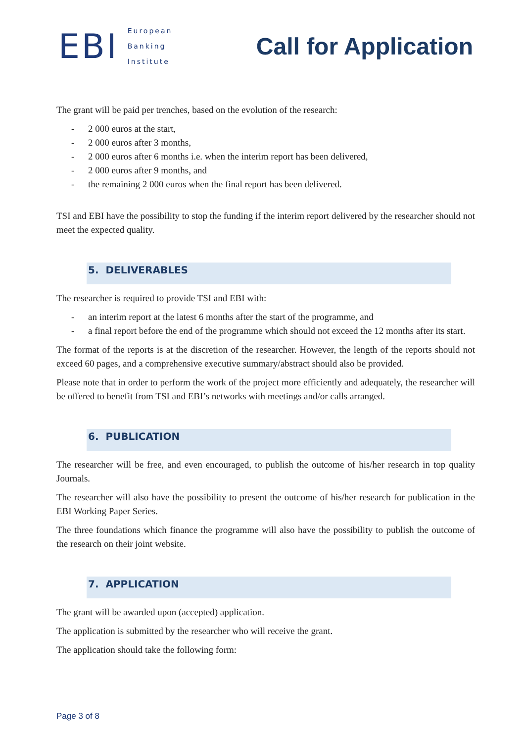EBI
European
Banking
Institute
Call for Application
The grant will be paid per trenches, based on the evolution of the research:
- 2 000 euros at the start,
- 2 000 euros after 3 months,
- 2 000 euros after 6 months i.e. when the interim report has been delivered,
- 2 000 euros after 9 months, and
- the remaining 2 000 euros when the final report has been delivered.
TSI and EBI have the possibility to stop the funding if the interim report delivered by the researcher should not meet the expected quality.
5. DELIVERABLES
The researcher is required to provide TSI and EBI with:
- an interim report at the latest 6 months after the start of the programme, and
- a final report before the end of the programme which should not exceed the 12 months after its start.
The format of the reports is at the discretion of the researcher. However, the length of the reports should not exceed 60 pages, and a comprehensive executive summary/abstract should also be provided.
Please note that in order to perform the work of the project more efficiently and adequately, the researcher will be offered to benefit from TSI and EBI’s networks with meetings and/or calls arranged.
6. PUBLICATION
The researcher will be free, and even encouraged, to publish the outcome of his/her research in top quality Journals.
The researcher will also have the possibility to present the outcome of his/her research for publication in the EBI Working Paper Series.
The three foundations which finance the programme will also have the possibility to publish the outcome of the research on their joint website.
7. APPLICATION
The grant will be awarded upon (accepted) application.
The application is submitted by the researcher who will receive the grant.
The application should take the following form:
Page 3 of 8